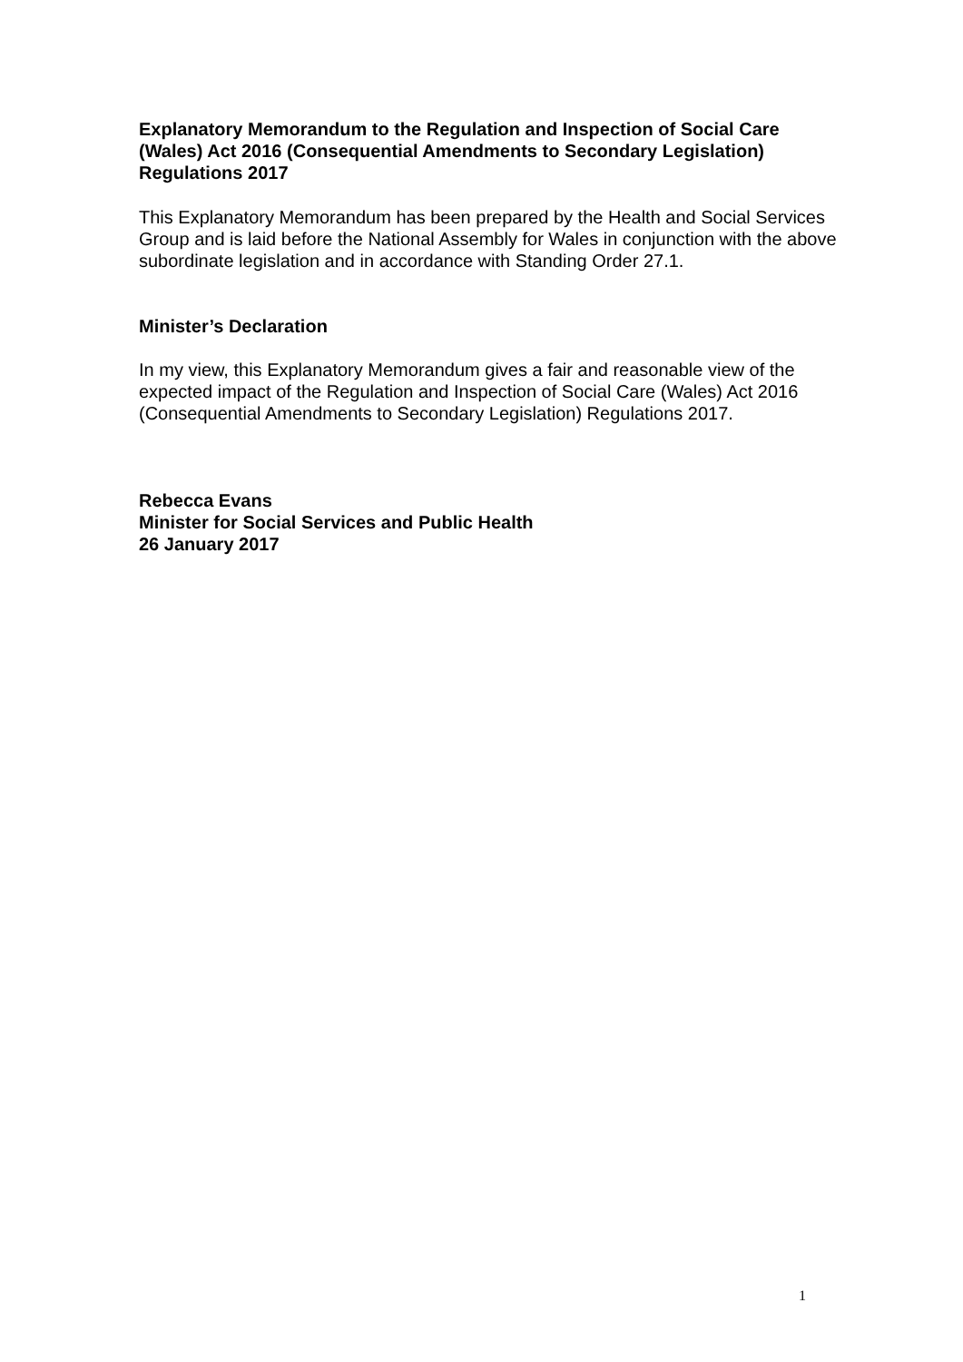Explanatory Memorandum to the Regulation and Inspection of Social Care (Wales) Act 2016 (Consequential Amendments to Secondary Legislation) Regulations 2017
This Explanatory Memorandum has been prepared by the Health and Social Services Group and is laid before the National Assembly for Wales in conjunction with the above subordinate legislation and in accordance with Standing Order 27.1.
Minister’s Declaration
In my view, this Explanatory Memorandum gives a fair and reasonable view of the expected impact of the Regulation and Inspection of Social Care (Wales) Act 2016 (Consequential Amendments to Secondary Legislation) Regulations 2017.
Rebecca Evans
Minister for Social Services and Public Health
26 January 2017
1